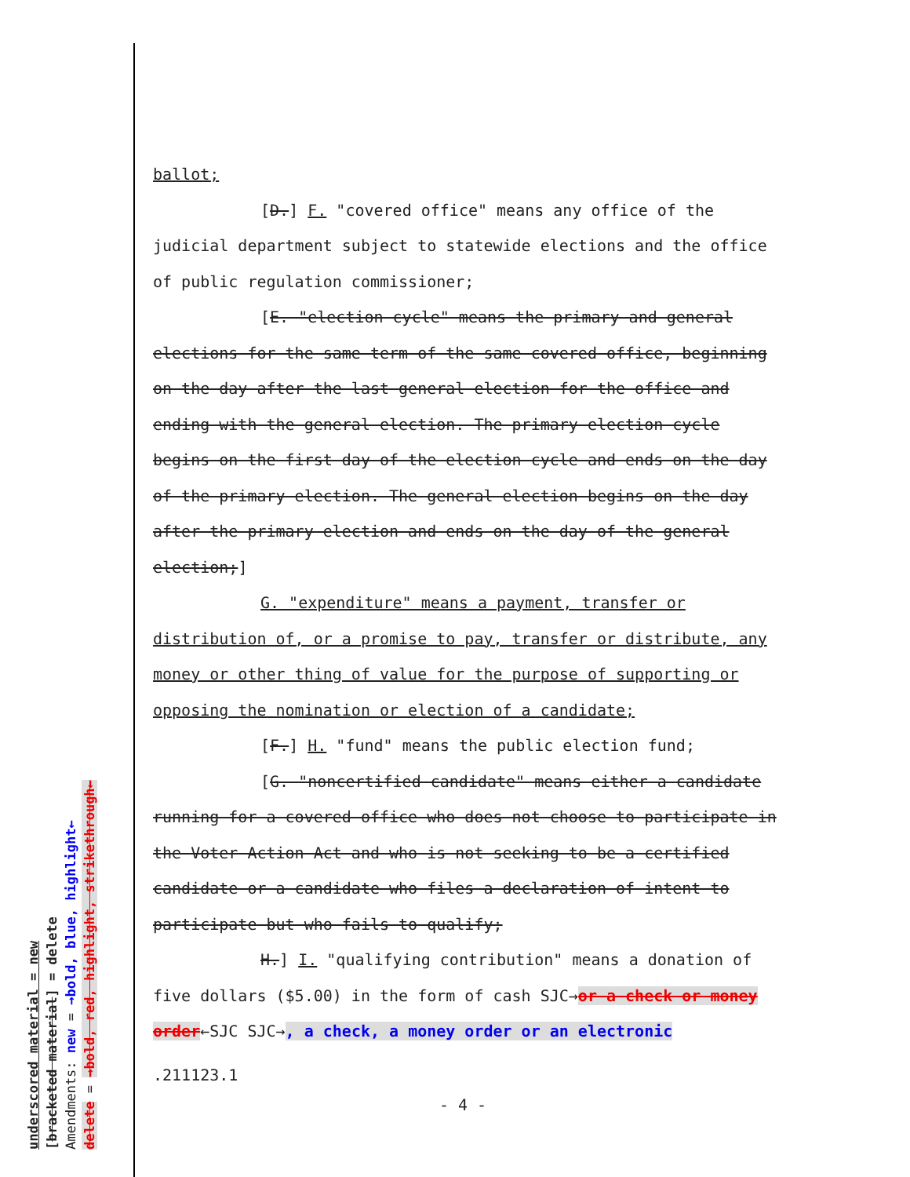underscored material = new
[bracketed material] = delete
Amendments: new = →bold, blue, highlight←
delete = →bold, red, highlight, strikethrough←
ballot;
[D.] F. "covered office" means any office of the judicial department subject to statewide elections and the office of public regulation commissioner;
[E. "election cycle" means the primary and general elections for the same term of the same covered office, beginning on the day after the last general election for the office and ending with the general election. The primary election cycle begins on the first day of the election cycle and ends on the day of the primary election. The general election begins on the day after the primary election and ends on the day of the general election;]
G. "expenditure" means a payment, transfer or distribution of, or a promise to pay, transfer or distribute, any money or other thing of value for the purpose of supporting or opposing the nomination or election of a candidate;
[F.] H. "fund" means the public election fund;
[G. "noncertified candidate" means either a candidate running for a covered office who does not choose to participate in the Voter Action Act and who is not seeking to be a certified candidate or a candidate who files a declaration of intent to participate but who fails to qualify;
H.] I. "qualifying contribution" means a donation of five dollars ($5.00) in the form of cash SJC→or a check or money order←SJC SJC→, a check, a money order or an electronic
.211123.1
- 4 -